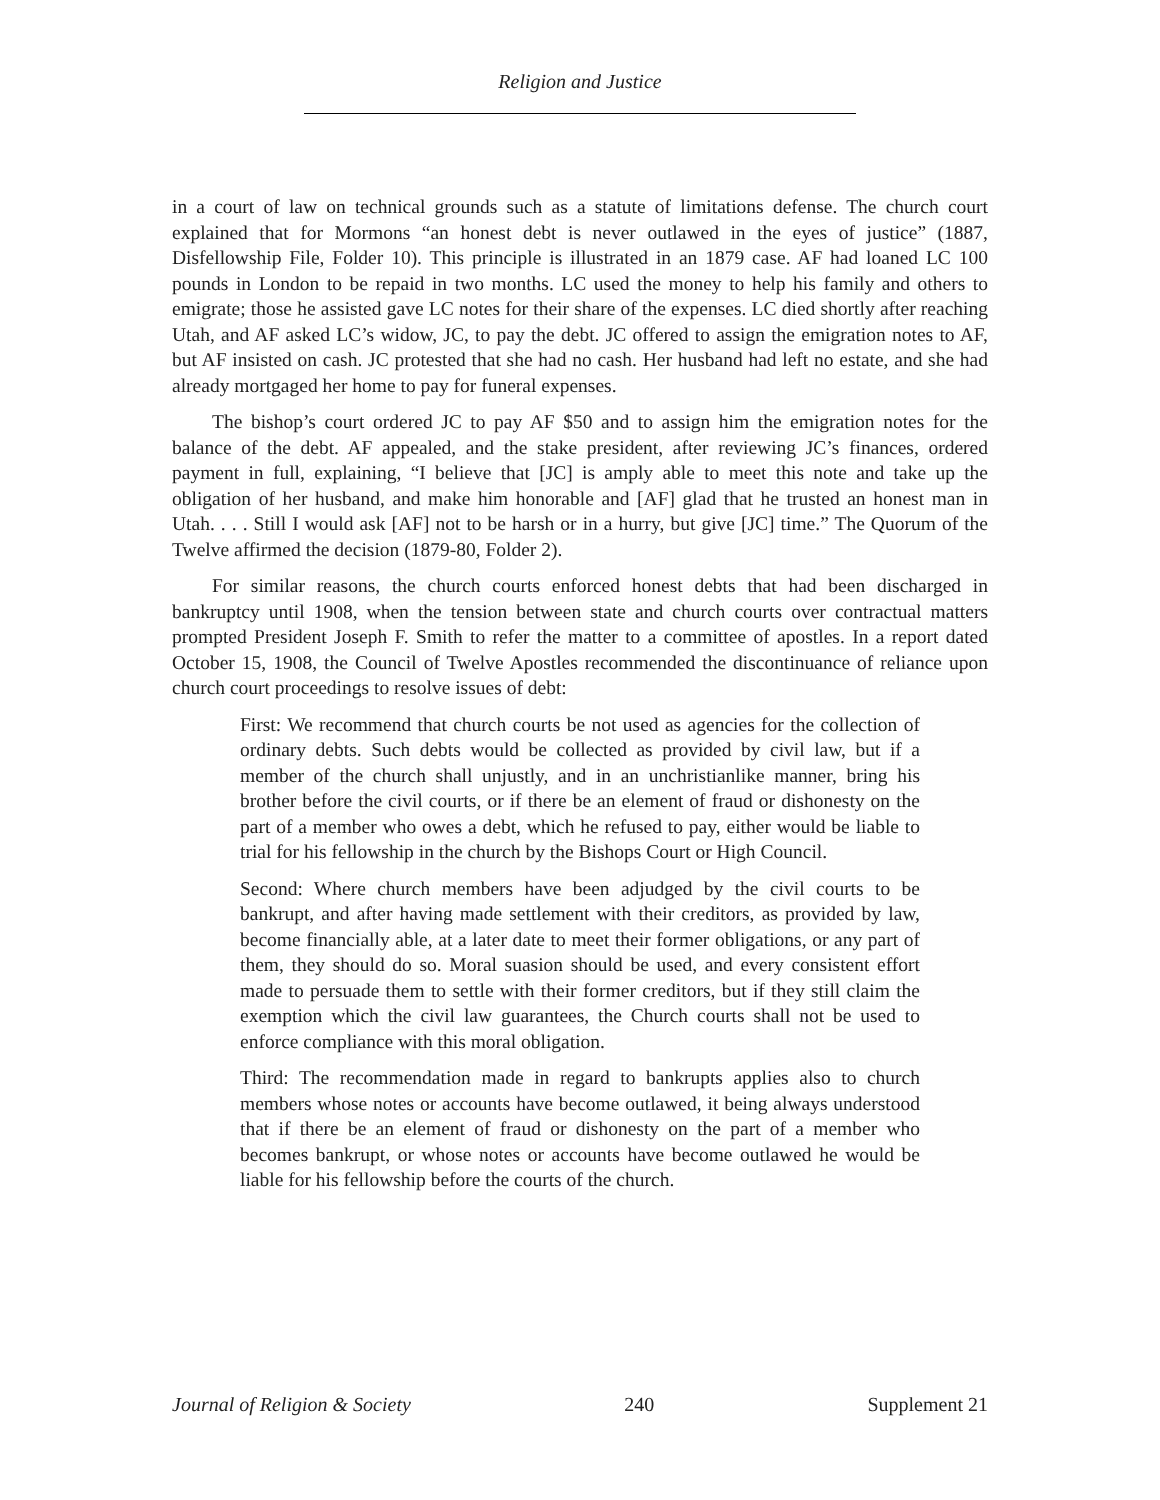Religion and Justice
in a court of law on technical grounds such as a statute of limitations defense. The church court explained that for Mormons “an honest debt is never outlawed in the eyes of justice” (1887, Disfellowship File, Folder 10). This principle is illustrated in an 1879 case. AF had loaned LC 100 pounds in London to be repaid in two months. LC used the money to help his family and others to emigrate; those he assisted gave LC notes for their share of the expenses. LC died shortly after reaching Utah, and AF asked LC’s widow, JC, to pay the debt. JC offered to assign the emigration notes to AF, but AF insisted on cash. JC protested that she had no cash. Her husband had left no estate, and she had already mortgaged her home to pay for funeral expenses.
The bishop’s court ordered JC to pay AF $50 and to assign him the emigration notes for the balance of the debt. AF appealed, and the stake president, after reviewing JC’s finances, ordered payment in full, explaining, “I believe that [JC] is amply able to meet this note and take up the obligation of her husband, and make him honorable and [AF] glad that he trusted an honest man in Utah. . . . Still I would ask [AF] not to be harsh or in a hurry, but give [JC] time.” The Quorum of the Twelve affirmed the decision (1879-80, Folder 2).
For similar reasons, the church courts enforced honest debts that had been discharged in bankruptcy until 1908, when the tension between state and church courts over contractual matters prompted President Joseph F. Smith to refer the matter to a committee of apostles. In a report dated October 15, 1908, the Council of Twelve Apostles recommended the discontinuance of reliance upon church court proceedings to resolve issues of debt:
First: We recommend that church courts be not used as agencies for the collection of ordinary debts. Such debts would be collected as provided by civil law, but if a member of the church shall unjustly, and in an unchristianlike manner, bring his brother before the civil courts, or if there be an element of fraud or dishonesty on the part of a member who owes a debt, which he refused to pay, either would be liable to trial for his fellowship in the church by the Bishops Court or High Council.
Second: Where church members have been adjudged by the civil courts to be bankrupt, and after having made settlement with their creditors, as provided by law, become financially able, at a later date to meet their former obligations, or any part of them, they should do so. Moral suasion should be used, and every consistent effort made to persuade them to settle with their former creditors, but if they still claim the exemption which the civil law guarantees, the Church courts shall not be used to enforce compliance with this moral obligation.
Third: The recommendation made in regard to bankrupts applies also to church members whose notes or accounts have become outlawed, it being always understood that if there be an element of fraud or dishonesty on the part of a member who becomes bankrupt, or whose notes or accounts have become outlawed he would be liable for his fellowship before the courts of the church.
Journal of Religion & Society 240 Supplement 21